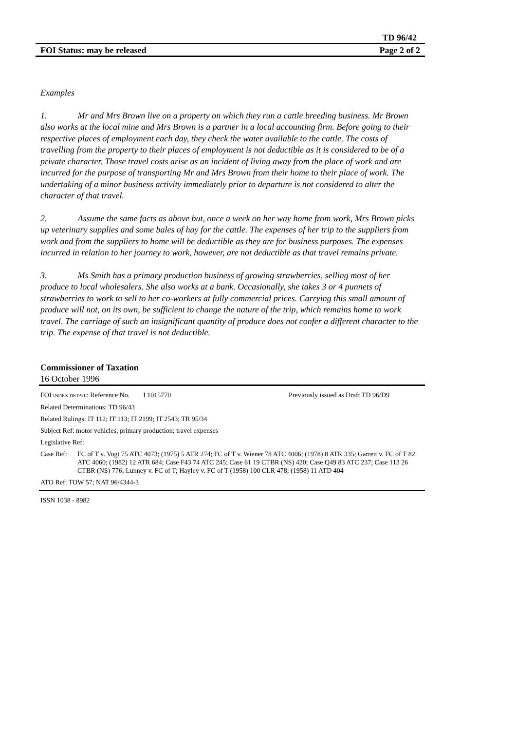TD 96/42
FOI Status: may be released Page 2 of 2
Examples
1. Mr and Mrs Brown live on a property on which they run a cattle breeding business. Mr Brown also works at the local mine and Mrs Brown is a partner in a local accounting firm. Before going to their respective places of employment each day, they check the water available to the cattle. The costs of travelling from the property to their places of employment is not deductible as it is considered to be of a private character. Those travel costs arise as an incident of living away from the place of work and are incurred for the purpose of transporting Mr and Mrs Brown from their home to their place of work. The undertaking of a minor business activity immediately prior to departure is not considered to alter the character of that travel.
2. Assume the same facts as above but, once a week on her way home from work, Mrs Brown picks up veterinary supplies and some bales of hay for the cattle. The expenses of her trip to the suppliers from work and from the suppliers to home will be deductible as they are for business purposes. The expenses incurred in relation to her journey to work, however, are not deductible as that travel remains private.
3. Ms Smith has a primary production business of growing strawberries, selling most of her produce to local wholesalers. She also works at a bank. Occasionally, she takes 3 or 4 punnets of strawberries to work to sell to her co-workers at fully commercial prices. Carrying this small amount of produce will not, on its own, be sufficient to change the nature of the trip, which remains home to work travel. The carriage of such an insignificant quantity of produce does not confer a different character to the trip. The expense of that travel is not deductible.
Commissioner of Taxation
16 October 1996
FOI INDEX DETAIL: Reference No. I 1015770 Previously issued as Draft TD 96/D9
Related Determinations: TD 96/43
Related Rulings: IT 112; IT 113; IT 2199; IT 2543; TR 95/34
Subject Ref: motor vehicles; primary production; travel expenses
Legislative Ref:
Case Ref: FC of T v. Vogt 75 ATC 4073; (1975) 5 ATR 274; FC of T v. Wiener 78 ATC 4006; (1978) 8 ATR 335; Garrett v. FC of T 82 ATC 4060; (1982) 12 ATR 684; Case F43 74 ATC 245; Case 61 19 CTBR (NS) 420; Case Q49 83 ATC 237; Case 113 26 CTBR (NS) 776; Lunney v. FC of T; Hayley v. FC of T (1958) 100 CLR 478; (1958) 11 ATD 404
ATO Ref: TOW 57; NAT 96/4344-3
ISSN 1038 - 8982